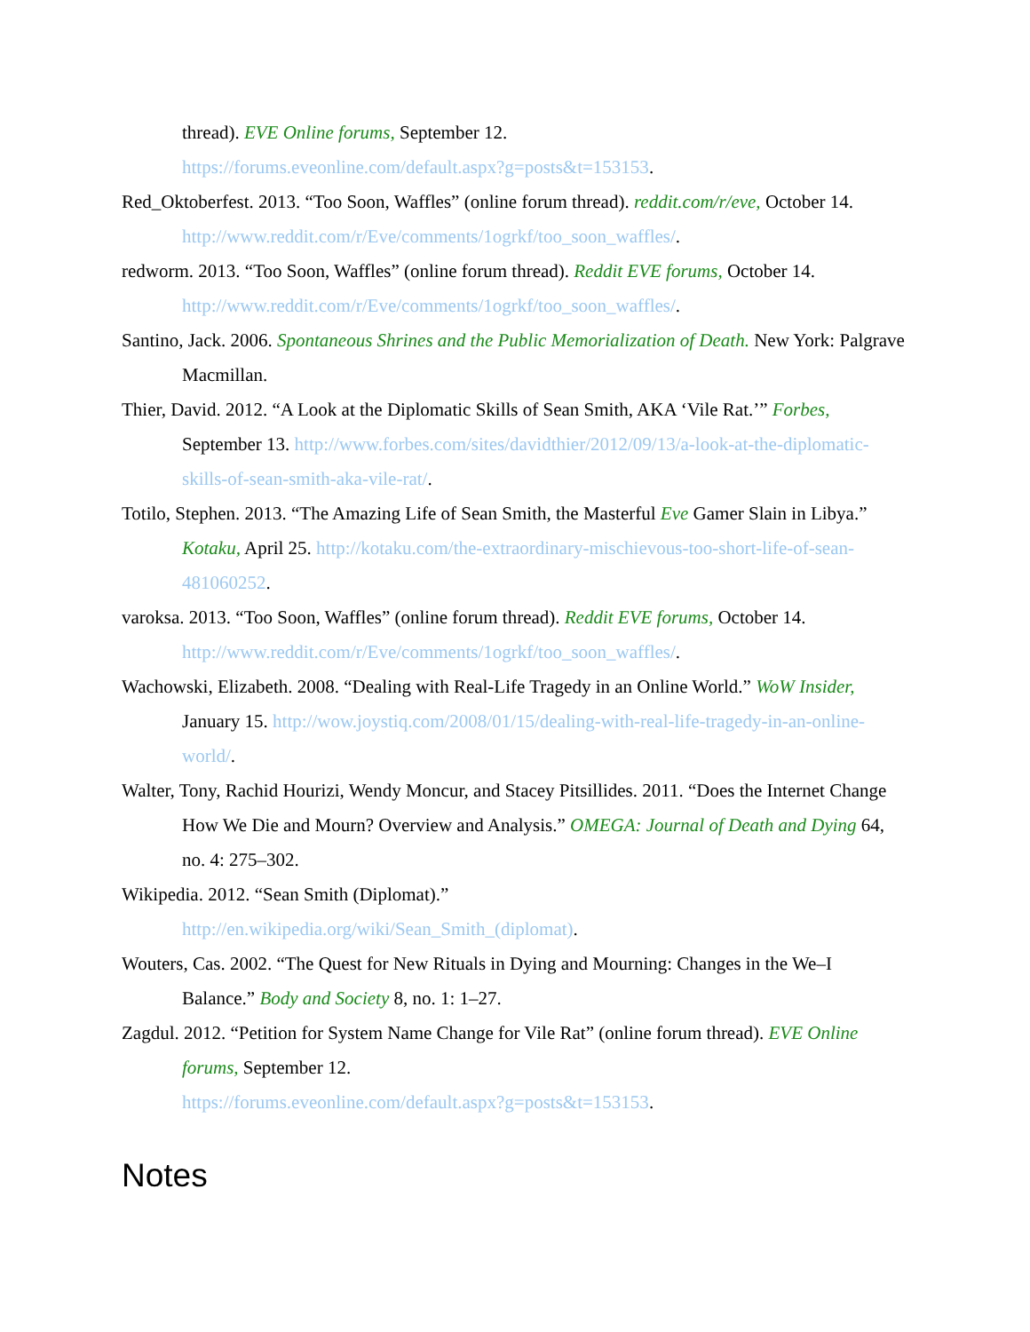thread). EVE Online forums, September 12.
https://forums.eveonline.com/default.aspx?g=posts&t=153153.
Red_Oktoberfest. 2013. “Too Soon, Waffles” (online forum thread). reddit.com/r/eve, October 14. http://www.reddit.com/r/Eve/comments/1ogrkf/too_soon_waffles/.
redworm. 2013. “Too Soon, Waffles” (online forum thread). Reddit EVE forums, October 14. http://www.reddit.com/r/Eve/comments/1ogrkf/too_soon_waffles/.
Santino, Jack. 2006. Spontaneous Shrines and the Public Memorialization of Death. New York: Palgrave Macmillan.
Thier, David. 2012. “A Look at the Diplomatic Skills of Sean Smith, AKA ‘Vile Rat.’” Forbes, September 13. http://www.forbes.com/sites/davidthier/2012/09/13/a-look-at-the-diplomatic-skills-of-sean-smith-aka-vile-rat/.
Totilo, Stephen. 2013. “The Amazing Life of Sean Smith, the Masterful Eve Gamer Slain in Libya.” Kotaku, April 25. http://kotaku.com/the-extraordinary-mischievous-too-short-life-of-sean-481060252.
varoksa. 2013. “Too Soon, Waffles” (online forum thread). Reddit EVE forums, October 14. http://www.reddit.com/r/Eve/comments/1ogrkf/too_soon_waffles/.
Wachowski, Elizabeth. 2008. “Dealing with Real-Life Tragedy in an Online World.” WoW Insider, January 15. http://wow.joystiq.com/2008/01/15/dealing-with-real-life-tragedy-in-an-online-world/.
Walter, Tony, Rachid Hourizi, Wendy Moncur, and Stacey Pitsillides. 2011. “Does the Internet Change How We Die and Mourn? Overview and Analysis.” OMEGA: Journal of Death and Dying 64, no. 4: 275–302.
Wikipedia. 2012. “Sean Smith (Diplomat).”
http://en.wikipedia.org/wiki/Sean_Smith_(diplomat).
Wouters, Cas. 2002. “The Quest for New Rituals in Dying and Mourning: Changes in the We–I Balance.” Body and Society 8, no. 1: 1–27.
Zagdul. 2012. “Petition for System Name Change for Vile Rat” (online forum thread). EVE Online forums, September 12.
https://forums.eveonline.com/default.aspx?g=posts&t=153153.
Notes